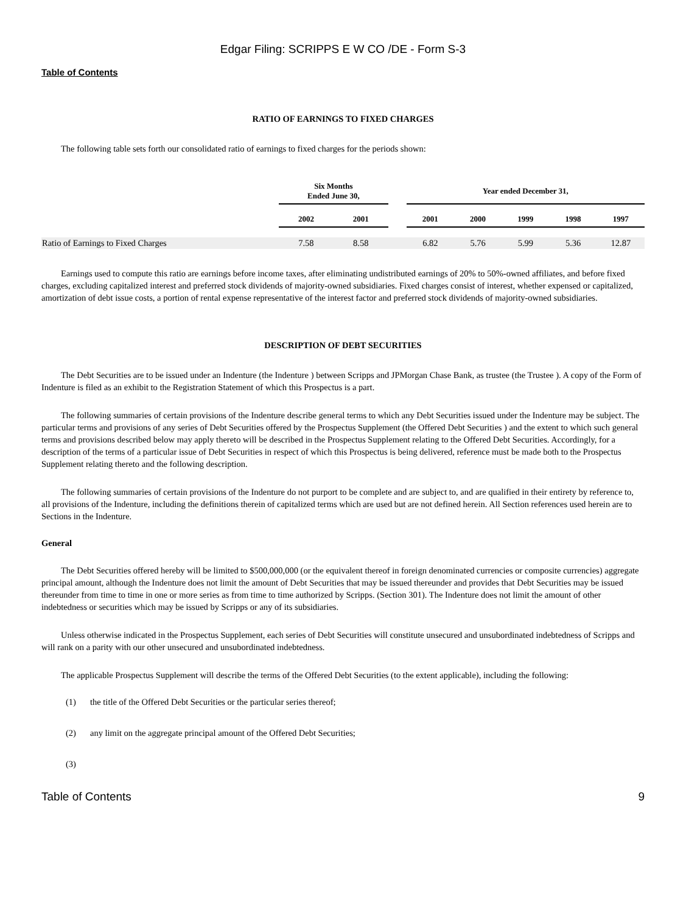Edgar Filing: SCRIPPS E W CO /DE - Form S-3
Table of Contents
RATIO OF EARNINGS TO FIXED CHARGES
The following table sets forth our consolidated ratio of earnings to fixed charges for the periods shown:
| | Six Months Ended June 30, | | | Year ended December 31, | | | | |
| --- | --- | --- | --- | --- | --- | --- | --- | --- |
| | 2002 | 2001 | | 2001 | 2000 | 1999 | 1998 | 1997 |
| Ratio of Earnings to Fixed Charges | 7.58 | 8.58 | | 6.82 | 5.76 | 5.99 | 5.36 | 12.87 |
Earnings used to compute this ratio are earnings before income taxes, after eliminating undistributed earnings of 20% to 50%-owned affiliates, and before fixed charges, excluding capitalized interest and preferred stock dividends of majority-owned subsidiaries. Fixed charges consist of interest, whether expensed or capitalized, amortization of debt issue costs, a portion of rental expense representative of the interest factor and preferred stock dividends of majority-owned subsidiaries.
DESCRIPTION OF DEBT SECURITIES
The Debt Securities are to be issued under an Indenture (the Indenture ) between Scripps and JPMorgan Chase Bank, as trustee (the Trustee ). A copy of the Form of Indenture is filed as an exhibit to the Registration Statement of which this Prospectus is a part.
The following summaries of certain provisions of the Indenture describe general terms to which any Debt Securities issued under the Indenture may be subject. The particular terms and provisions of any series of Debt Securities offered by the Prospectus Supplement (the Offered Debt Securities ) and the extent to which such general terms and provisions described below may apply thereto will be described in the Prospectus Supplement relating to the Offered Debt Securities. Accordingly, for a description of the terms of a particular issue of Debt Securities in respect of which this Prospectus is being delivered, reference must be made both to the Prospectus Supplement relating thereto and the following description.
The following summaries of certain provisions of the Indenture do not purport to be complete and are subject to, and are qualified in their entirety by reference to, all provisions of the Indenture, including the definitions therein of capitalized terms which are used but are not defined herein. All Section references used herein are to Sections in the Indenture.
General
The Debt Securities offered hereby will be limited to $500,000,000 (or the equivalent thereof in foreign denominated currencies or composite currencies) aggregate principal amount, although the Indenture does not limit the amount of Debt Securities that may be issued thereunder and provides that Debt Securities may be issued thereunder from time to time in one or more series as from time to time authorized by Scripps. (Section 301). The Indenture does not limit the amount of other indebtedness or securities which may be issued by Scripps or any of its subsidiaries.
Unless otherwise indicated in the Prospectus Supplement, each series of Debt Securities will constitute unsecured and unsubordinated indebtedness of Scripps and will rank on a parity with our other unsecured and unsubordinated indebtedness.
The applicable Prospectus Supplement will describe the terms of the Offered Debt Securities (to the extent applicable), including the following:
(1) the title of the Offered Debt Securities or the particular series thereof;
(2) any limit on the aggregate principal amount of the Offered Debt Securities;
(3)
Table of Contents 9